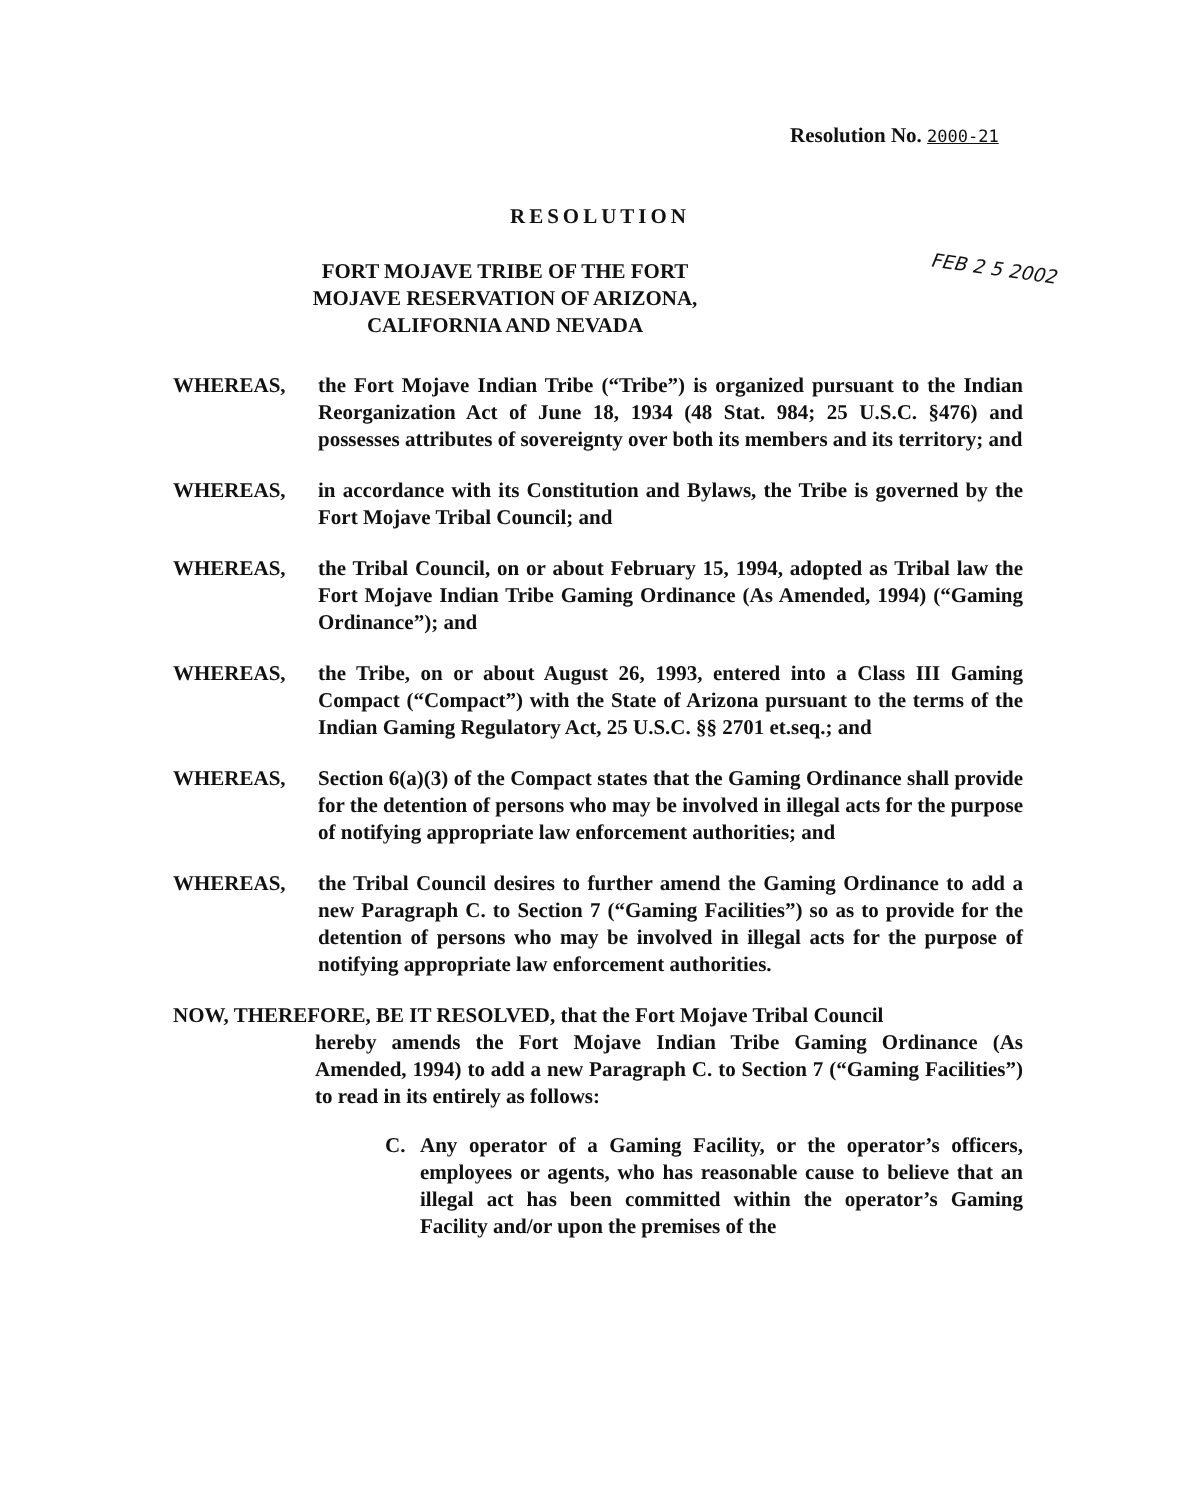Resolution No. 2000-21
RESOLUTION
FORT MOJAVE TRIBE OF THE FORT MOJAVE RESERVATION OF ARIZONA, CALIFORNIA AND NEVADA
FEB 2 5 2002
WHEREAS, the Fort Mojave Indian Tribe (“Tribe”) is organized pursuant to the Indian Reorganization Act of June 18, 1934 (48 Stat. 984; 25 U.S.C. §476) and possesses attributes of sovereignty over both its members and its territory; and
WHEREAS, in accordance with its Constitution and Bylaws, the Tribe is governed by the Fort Mojave Tribal Council; and
WHEREAS, the Tribal Council, on or about February 15, 1994, adopted as Tribal law the Fort Mojave Indian Tribe Gaming Ordinance (As Amended, 1994) (“Gaming Ordinance”); and
WHEREAS, the Tribe, on or about August 26, 1993, entered into a Class III Gaming Compact (“Compact”) with the State of Arizona pursuant to the terms of the Indian Gaming Regulatory Act, 25 U.S.C. §§ 2701 et.seq.; and
WHEREAS, Section 6(a)(3) of the Compact states that the Gaming Ordinance shall provide for the detention of persons who may be involved in illegal acts for the purpose of notifying appropriate law enforcement authorities; and
WHEREAS, the Tribal Council desires to further amend the Gaming Ordinance to add a new Paragraph C. to Section 7 (“Gaming Facilities”) so as to provide for the detention of persons who may be involved in illegal acts for the purpose of notifying appropriate law enforcement authorities.
NOW, THEREFORE, BE IT RESOLVED, that the Fort Mojave Tribal Council
hereby amends the Fort Mojave Indian Tribe Gaming Ordinance (As Amended, 1994) to add a new Paragraph C. to Section 7 (“Gaming Facilities”) to read in its entirely as follows:
C. Any operator of a Gaming Facility, or the operator’s officers, employees or agents, who has reasonable cause to believe that an illegal act has been committed within the operator’s Gaming Facility and/or upon the premises of the